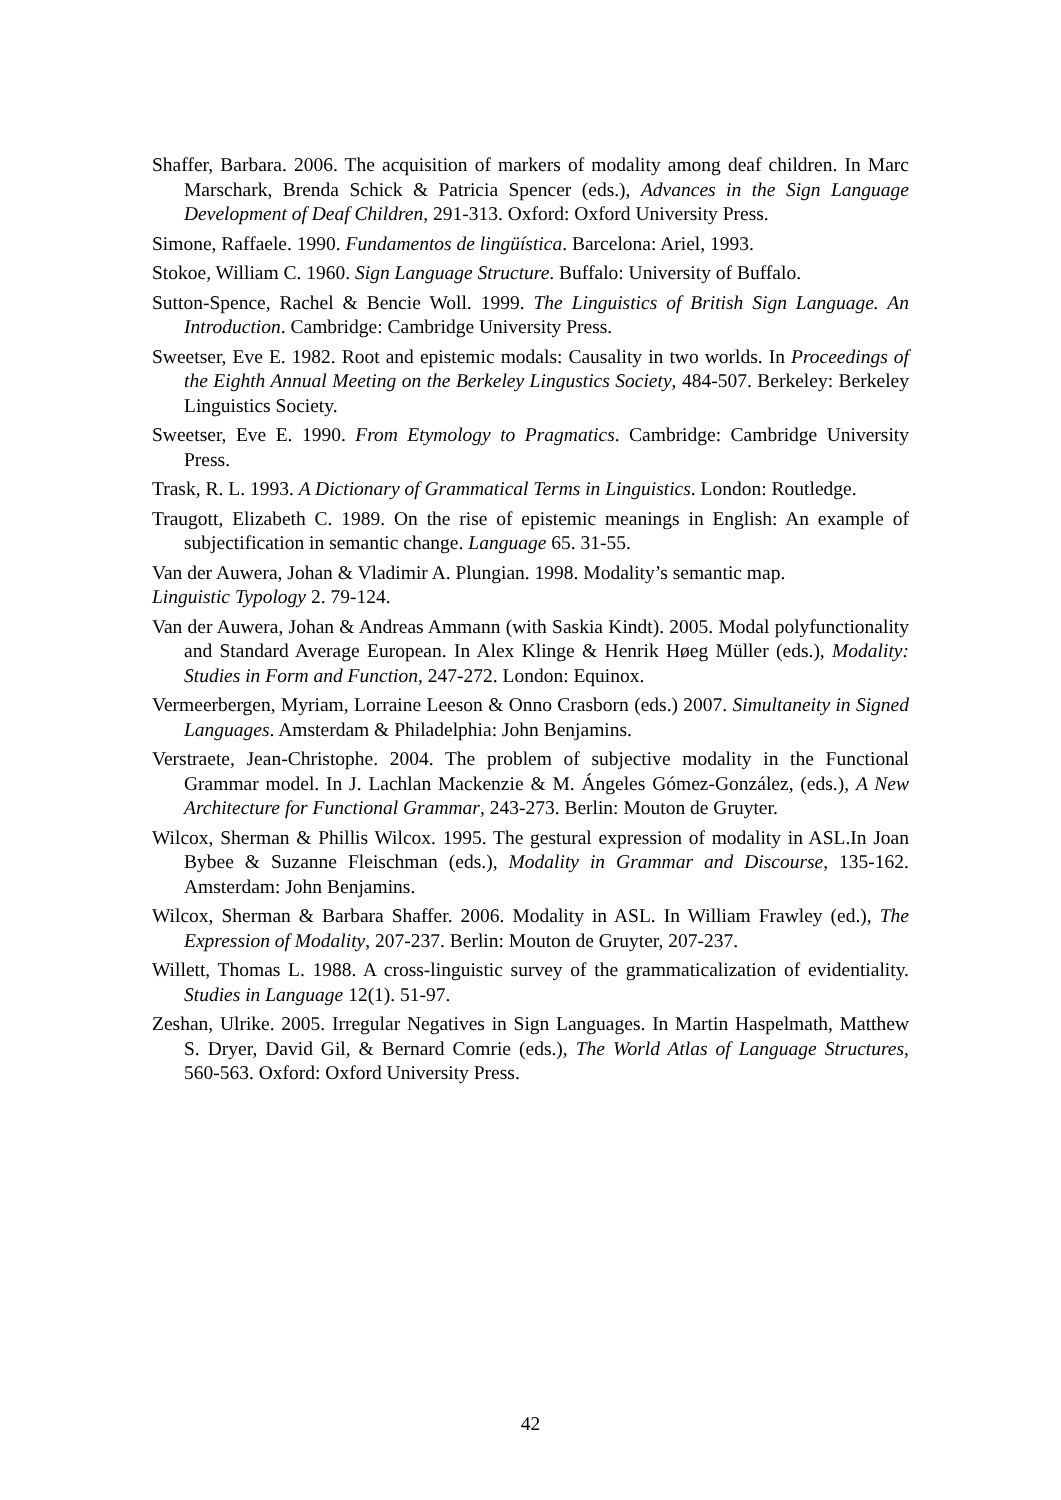Shaffer, Barbara. 2006. The acquisition of markers of modality among deaf children. In Marc Marschark, Brenda Schick & Patricia Spencer (eds.), Advances in the Sign Language Development of Deaf Children, 291-313. Oxford: Oxford University Press.
Simone, Raffaele. 1990. Fundamentos de lingüística. Barcelona: Ariel, 1993.
Stokoe, William C. 1960. Sign Language Structure. Buffalo: University of Buffalo.
Sutton-Spence, Rachel & Bencie Woll. 1999. The Linguistics of British Sign Language. An Introduction. Cambridge: Cambridge University Press.
Sweetser, Eve E. 1982. Root and epistemic modals: Causality in two worlds. In Proceedings of the Eighth Annual Meeting on the Berkeley Lingustics Society, 484-507. Berkeley: Berkeley Linguistics Society.
Sweetser, Eve E. 1990. From Etymology to Pragmatics. Cambridge: Cambridge University Press.
Trask, R. L. 1993. A Dictionary of Grammatical Terms in Linguistics. London: Routledge.
Traugott, Elizabeth C. 1989. On the rise of epistemic meanings in English: An example of subjectification in semantic change. Language 65. 31-55.
Van der Auwera, Johan & Vladimir A. Plungian. 1998. Modality’s semantic map.
Linguistic Typology 2. 79-124.
Van der Auwera, Johan & Andreas Ammann (with Saskia Kindt). 2005. Modal polyfunctionality and Standard Average European. In Alex Klinge & Henrik Høeg Müller (eds.), Modality: Studies in Form and Function, 247-272. London: Equinox.
Vermeerbergen, Myriam, Lorraine Leeson & Onno Crasborn (eds.) 2007. Simultaneity in Signed Languages. Amsterdam & Philadelphia: John Benjamins.
Verstraete, Jean-Christophe. 2004. The problem of subjective modality in the Functional Grammar model. In J. Lachlan Mackenzie & M. Ángeles Gómez-González, (eds.), A New Architecture for Functional Grammar, 243-273. Berlin: Mouton de Gruyter.
Wilcox, Sherman & Phillis Wilcox. 1995. The gestural expression of modality in ASL.In Joan Bybee & Suzanne Fleischman (eds.), Modality in Grammar and Discourse, 135-162. Amsterdam: John Benjamins.
Wilcox, Sherman & Barbara Shaffer. 2006. Modality in ASL. In William Frawley (ed.), The Expression of Modality, 207-237. Berlin: Mouton de Gruyter, 207-237.
Willett, Thomas L. 1988. A cross-linguistic survey of the grammaticalization of evidentiality. Studies in Language 12(1). 51-97.
Zeshan, Ulrike. 2005. Irregular Negatives in Sign Languages. In Martin Haspelmath, Matthew S. Dryer, David Gil, & Bernard Comrie (eds.), The World Atlas of Language Structures, 560-563. Oxford: Oxford University Press.
42